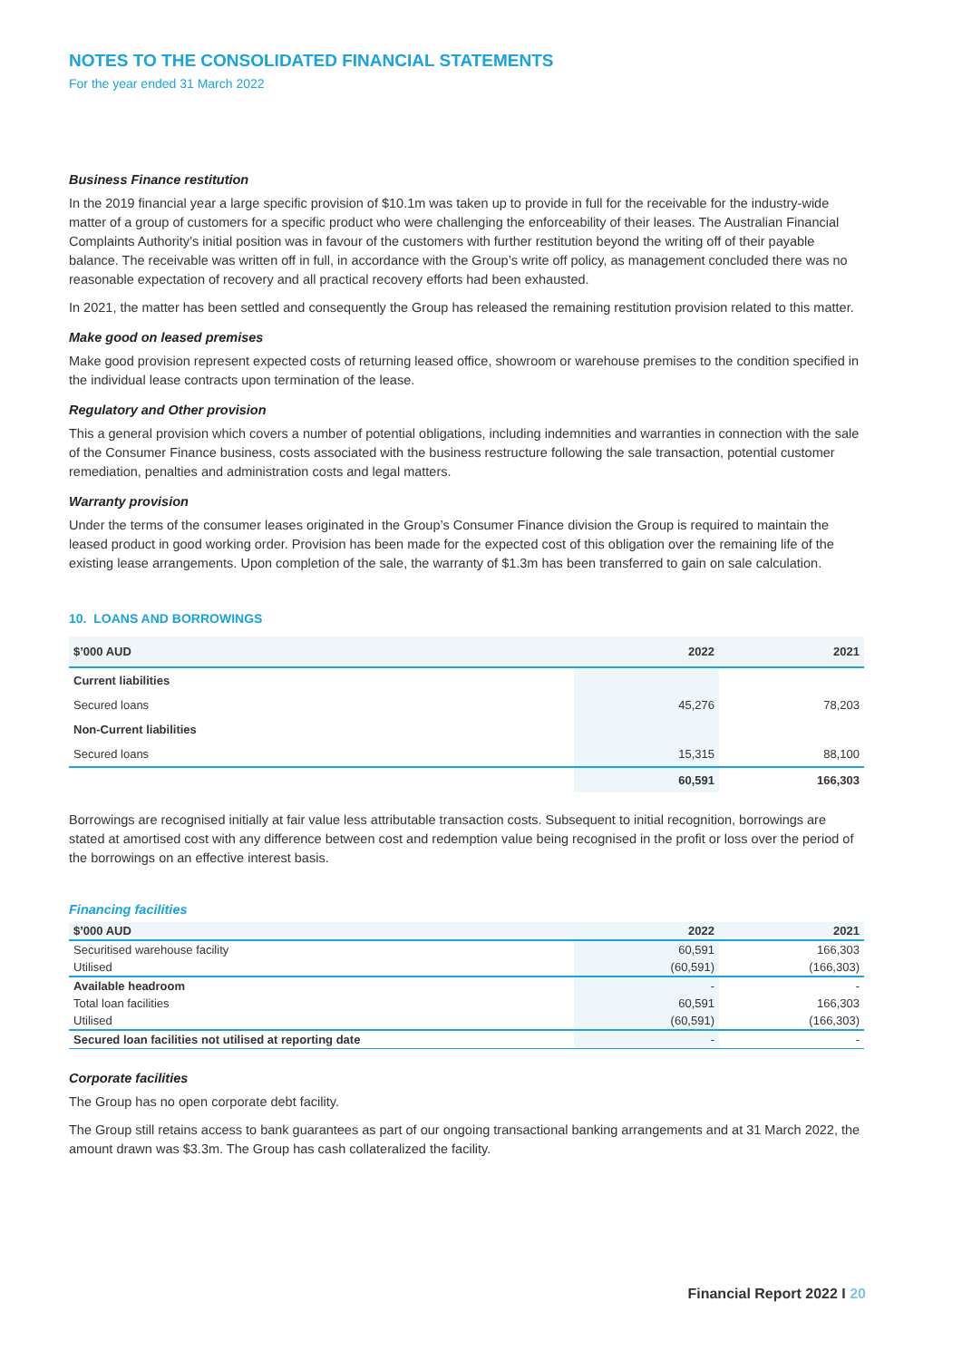NOTES TO THE CONSOLIDATED FINANCIAL STATEMENTS
For the year ended 31 March 2022
Business Finance restitution
In the 2019 financial year a large specific provision of $10.1m was taken up to provide in full for the receivable for the industry-wide matter of a group of customers for a specific product who were challenging the enforceability of their leases. The Australian Financial Complaints Authority’s initial position was in favour of the customers with further restitution beyond the writing off of their payable balance. The receivable was written off in full, in accordance with the Group’s write off policy, as management concluded there was no reasonable expectation of recovery and all practical recovery efforts had been exhausted.
In 2021, the matter has been settled and consequently the Group has released the remaining restitution provision related to this matter.
Make good on leased premises
Make good provision represent expected costs of returning leased office, showroom or warehouse premises to the condition specified in the individual lease contracts upon termination of the lease.
Regulatory and Other provision
This a general provision which covers a number of potential obligations, including indemnities and warranties in connection with the sale of the Consumer Finance business, costs associated with the business restructure following the sale transaction, potential customer remediation, penalties and administration costs and legal matters.
Warranty provision
Under the terms of the consumer leases originated in the Group’s Consumer Finance division the Group is required to maintain the leased product in good working order. Provision has been made for the expected cost of this obligation over the remaining life of the existing lease arrangements. Upon completion of the sale, the warranty of $1.3m has been transferred to gain on sale calculation.
10. LOANS AND BORROWINGS
| $’000 AUD | 2022 | 2021 |
| --- | --- | --- |
| Current liabilities | | |
| Secured loans | 45,276 | 78,203 |
| Non-Current liabilities | | |
| Secured loans | 15,315 | 88,100 |
| | 60,591 | 166,303 |
Borrowings are recognised initially at fair value less attributable transaction costs. Subsequent to initial recognition, borrowings are stated at amortised cost with any difference between cost and redemption value being recognised in the profit or loss over the period of the borrowings on an effective interest basis.
Financing facilities
| $’000 AUD | 2022 | 2021 |
| --- | --- | --- |
| Securitised warehouse facility | 60,591 | 166,303 |
| Utilised | (60,591) | (166,303) |
| Available headroom | - | - |
| Total loan facilities | 60,591 | 166,303 |
| Utilised | (60,591) | (166,303) |
| Secured loan facilities not utilised at reporting date | - | - |
Corporate facilities
The Group has no open corporate debt facility.
The Group still retains access to bank guarantees as part of our ongoing transactional banking arrangements and at 31 March 2022, the amount drawn was $3.3m. The Group has cash collateralized the facility.
Financial Report 2022 I 20